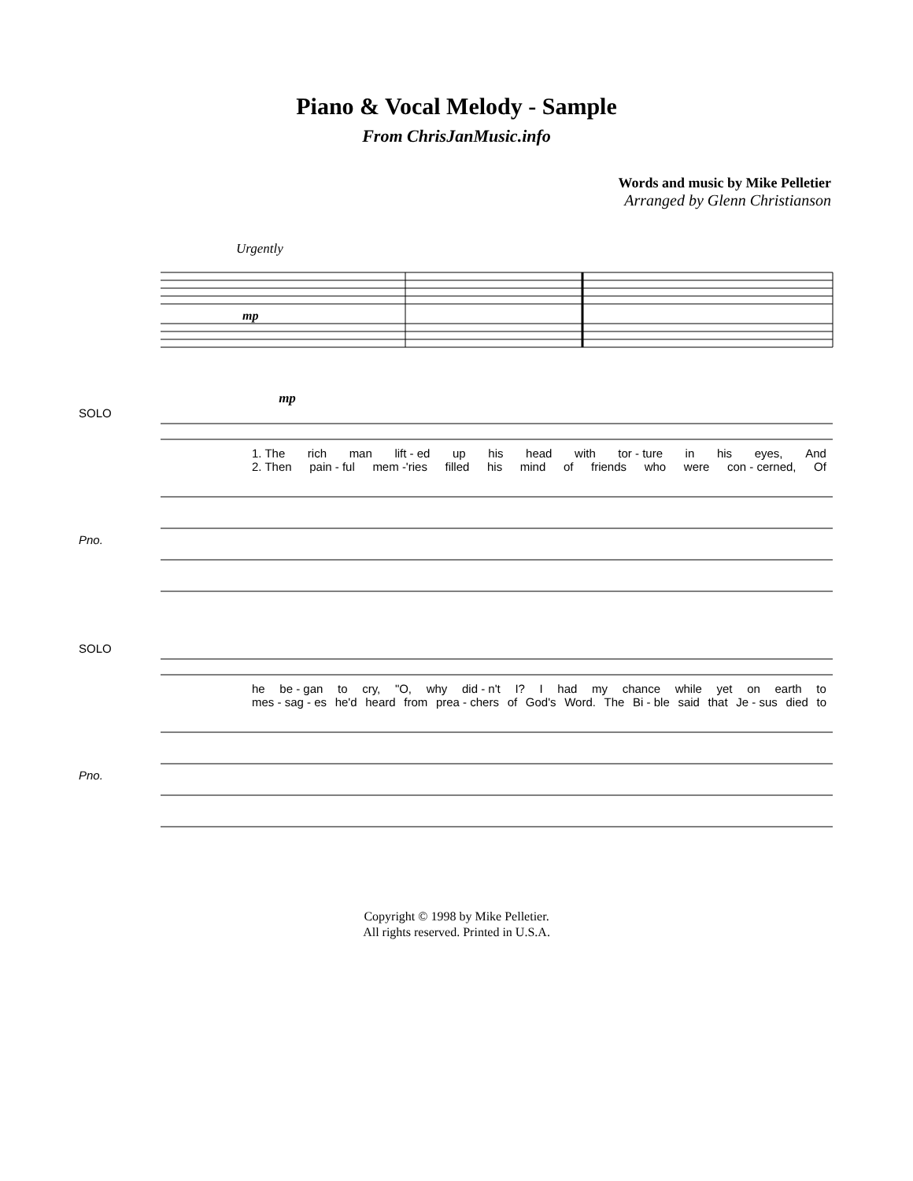Piano & Vocal Melody - Sample
From ChrisJanMusic.info
Words and music by Mike Pelletier
Arranged by Glenn Christianson
Urgently
mp
mp
SOLO
1. The rich man lift - ed up his head with tor - ture in his eyes, And
2. Then pain - ful mem -'ries filled his mind of friends who were con - cerned, Of
Pno.
SOLO
he be - gan to cry, "O, why did - n't I? I had my chance while yet on earth to
mes - sag - es he'd heard from prea - chers of God's Word. The Bi - ble said that Je - sus died to
Pno.
Copyright © 1998 by Mike Pelletier.
All rights reserved. Printed in U.S.A.